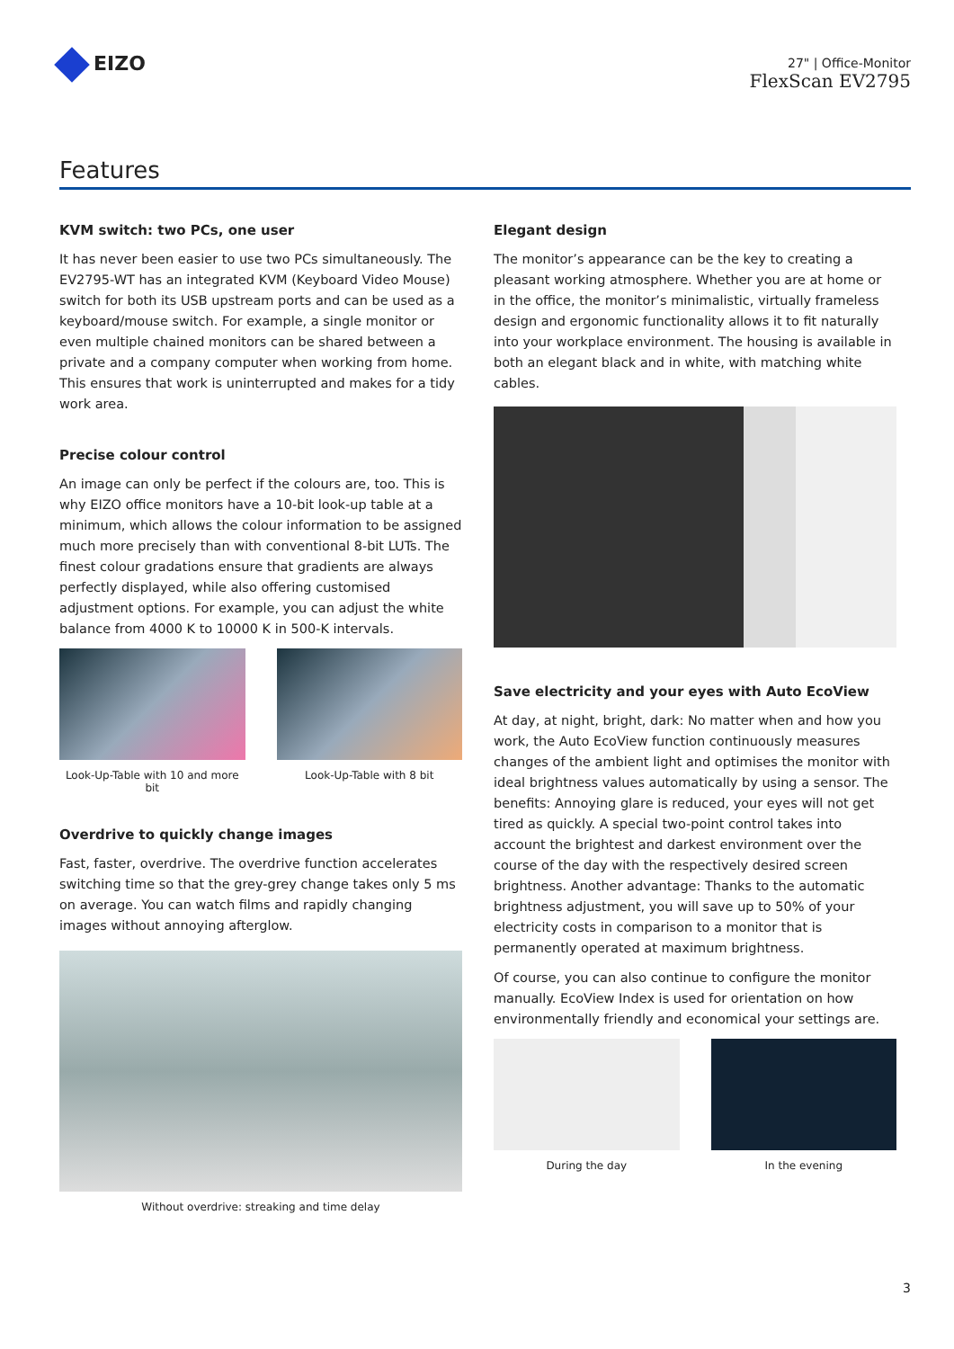EIZO
27" | Office-Monitor
FlexScan EV2795
Features
KVM switch: two PCs, one user
It has never been easier to use two PCs simultaneously. The EV2795-WT has an integrated KVM (Keyboard Video Mouse) switch for both its USB upstream ports and can be used as a keyboard/mouse switch. For example, a single monitor or even multiple chained monitors can be shared between a private and a company computer when working from home. This ensures that work is uninterrupted and makes for a tidy work area.
Precise colour control
An image can only be perfect if the colours are, too. This is why EIZO office monitors have a 10-bit look-up table at a minimum, which allows the colour information to be assigned much more precisely than with conventional 8-bit LUTs. The finest colour gradations ensure that gradients are always perfectly displayed, while also offering customised adjustment options. For example, you can adjust the white balance from 4000 K to 10000 K in 500-K intervals.
Look-Up-Table with 10 and more bit
Look-Up-Table with 8 bit
Overdrive to quickly change images
Fast, faster, overdrive. The overdrive function accelerates switching time so that the grey-grey change takes only 5 ms on average. You can watch films and rapidly changing images without annoying afterglow.
Without overdrive: streaking and time delay
Elegant design
The monitor’s appearance can be the key to creating a pleasant working atmosphere. Whether you are at home or in the office, the monitor’s minimalistic, virtually frameless design and ergonomic functionality allows it to fit naturally into your workplace environment. The housing is available in both an elegant black and in white, with matching white cables.
Save electricity and your eyes with Auto EcoView
At day, at night, bright, dark: No matter when and how you work, the Auto EcoView function continuously measures changes of the ambient light and optimises the monitor with ideal brightness values automatically by using a sensor. The benefits: Annoying glare is reduced, your eyes will not get tired as quickly. A special two-point control takes into account the brightest and darkest environment over the course of the day with the respectively desired screen brightness. Another advantage: Thanks to the automatic brightness adjustment, you will save up to 50% of your electricity costs in comparison to a monitor that is permanently operated at maximum brightness.
Of course, you can also continue to configure the monitor manually. EcoView Index is used for orientation on how environmentally friendly and economical your settings are.
During the day In the evening
3